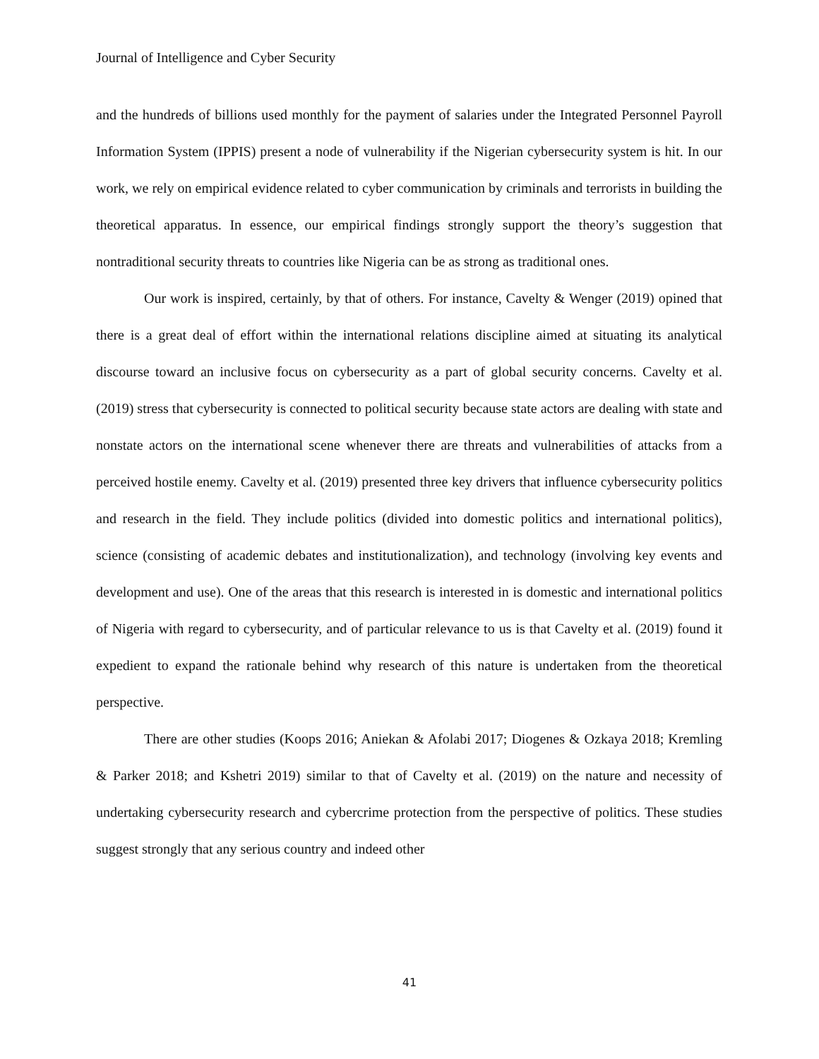Journal of Intelligence and Cyber Security
and the hundreds of billions used monthly for the payment of salaries under the Integrated Personnel Payroll Information System (IPPIS) present a node of vulnerability if the Nigerian cybersecurity system is hit. In our work, we rely on empirical evidence related to cyber communication by criminals and terrorists in building the theoretical apparatus. In essence, our empirical findings strongly support the theory’s suggestion that nontraditional security threats to countries like Nigeria can be as strong as traditional ones.
Our work is inspired, certainly, by that of others. For instance, Cavelty & Wenger (2019) opined that there is a great deal of effort within the international relations discipline aimed at situating its analytical discourse toward an inclusive focus on cybersecurity as a part of global security concerns. Cavelty et al. (2019) stress that cybersecurity is connected to political security because state actors are dealing with state and nonstate actors on the international scene whenever there are threats and vulnerabilities of attacks from a perceived hostile enemy. Cavelty et al. (2019) presented three key drivers that influence cybersecurity politics and research in the field. They include politics (divided into domestic politics and international politics), science (consisting of academic debates and institutionalization), and technology (involving key events and development and use). One of the areas that this research is interested in is domestic and international politics of Nigeria with regard to cybersecurity, and of particular relevance to us is that Cavelty et al. (2019) found it expedient to expand the rationale behind why research of this nature is undertaken from the theoretical perspective.
There are other studies (Koops 2016; Aniekan & Afolabi 2017; Diogenes & Ozkaya 2018; Kremling & Parker 2018; and Kshetri 2019) similar to that of Cavelty et al. (2019) on the nature and necessity of undertaking cybersecurity research and cybercrime protection from the perspective of politics. These studies suggest strongly that any serious country and indeed other
41